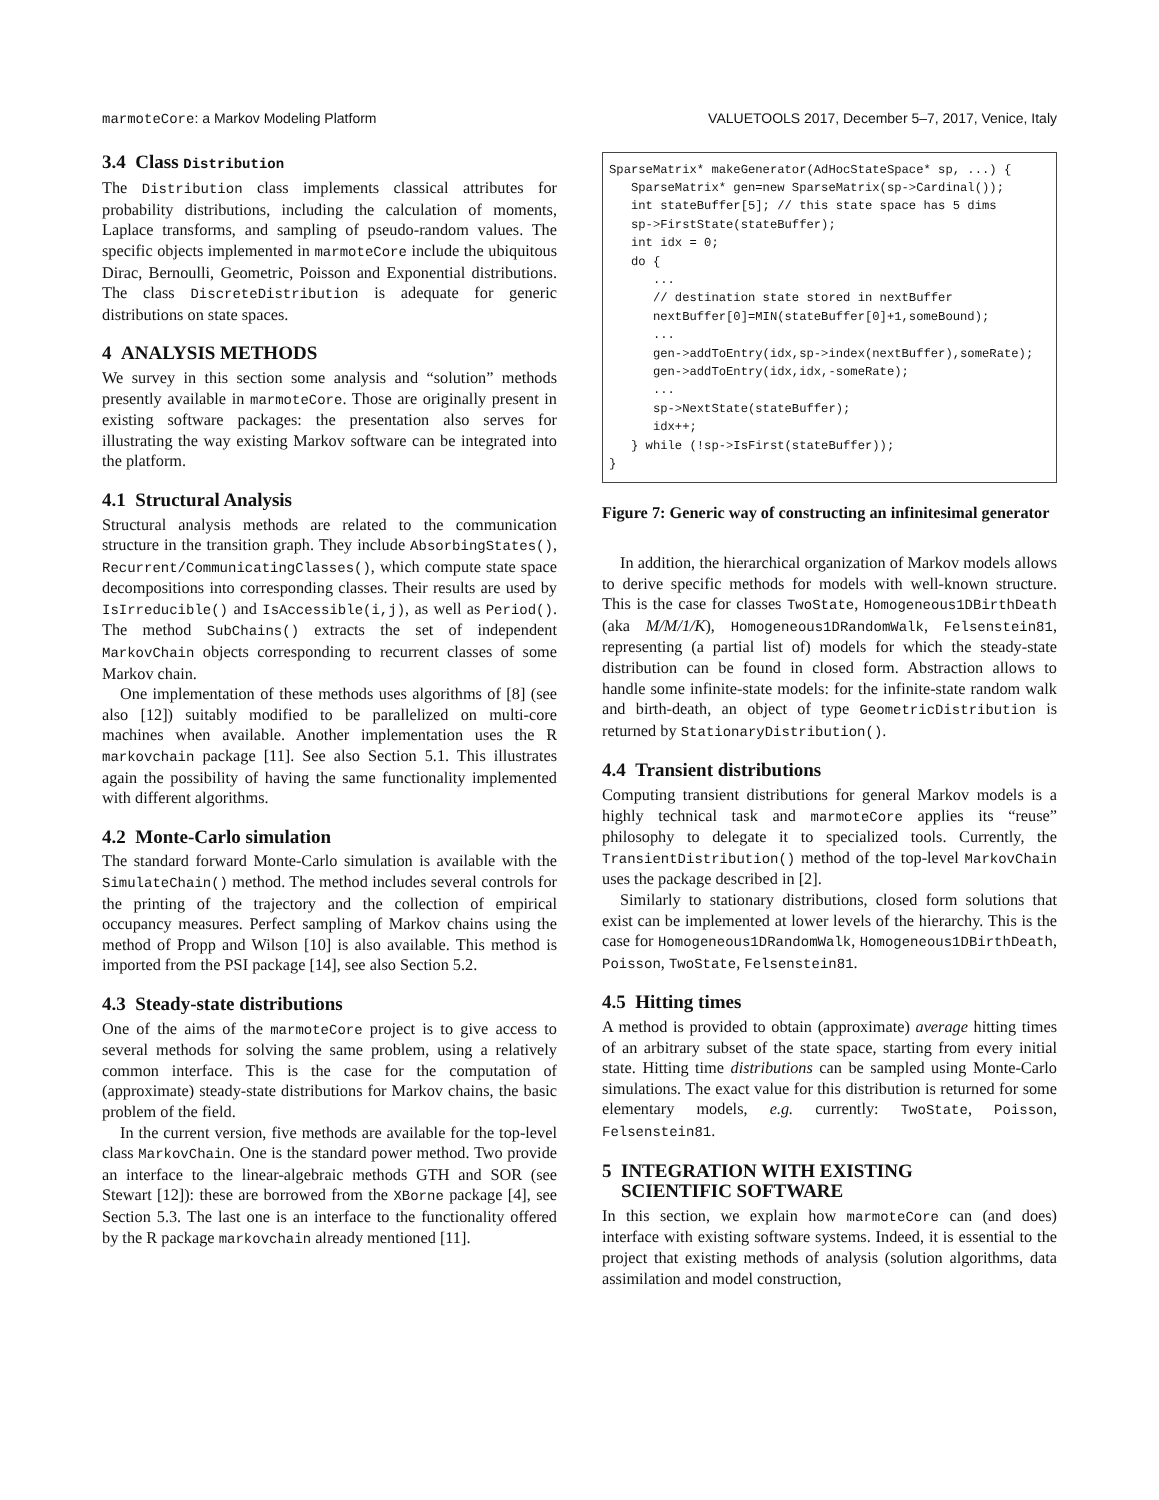marmoteCore: a Markov Modeling Platform VALUETOOLS 2017, December 5–7, 2017, Venice, Italy
3.4 Class Distribution
The Distribution class implements classical attributes for probability distributions, including the calculation of moments, Laplace transforms, and sampling of pseudo-random values. The specific objects implemented in marmoteCore include the ubiquitous Dirac, Bernoulli, Geometric, Poisson and Exponential distributions. The class DiscreteDistribution is adequate for generic distributions on state spaces.
4 ANALYSIS METHODS
We survey in this section some analysis and “solution” methods presently available in marmoteCore. Those are originally present in existing software packages: the presentation also serves for illustrating the way existing Markov software can be integrated into the platform.
4.1 Structural Analysis
Structural analysis methods are related to the communication structure in the transition graph. They include AbsorbingStates(), Recurrent/CommunicatingClasses(), which compute state space decompositions into corresponding classes. Their results are used by IsIrreducible() and IsAccessible(i,j), as well as Period(). The method SubChains() extracts the set of independent MarkovChain objects corresponding to recurrent classes of some Markov chain.
One implementation of these methods uses algorithms of [8] (see also [12]) suitably modified to be parallelized on multi-core machines when available. Another implementation uses the R markovchain package [11]. See also Section 5.1. This illustrates again the possibility of having the same functionality implemented with different algorithms.
4.2 Monte-Carlo simulation
The standard forward Monte-Carlo simulation is available with the SimulateChain() method. The method includes several controls for the printing of the trajectory and the collection of empirical occupancy measures. Perfect sampling of Markov chains using the method of Propp and Wilson [10] is also available. This method is imported from the PSI package [14], see also Section 5.2.
4.3 Steady-state distributions
One of the aims of the marmoteCore project is to give access to several methods for solving the same problem, using a relatively common interface. This is the case for the computation of (approximate) steady-state distributions for Markov chains, the basic problem of the field.
In the current version, five methods are available for the top-level class MarkovChain. One is the standard power method. Two provide an interface to the linear-algebraic methods GTH and SOR (see Stewart [12]): these are borrowed from the XBorne package [4], see Section 5.3. The last one is an interface to the functionality offered by the R package markovchain already mentioned [11].
SparseMatrix* makeGenerator(AdHocStateSpace* sp, ...) {
   SparseMatrix* gen=new SparseMatrix(sp->Cardinal());
   int stateBuffer[5]; // this state space has 5 dims
   sp->FirstState(stateBuffer);
   int idx = 0;
   do {
      ...
      // destination state stored in nextBuffer
      nextBuffer[0]=MIN(stateBuffer[0]+1,someBound);
      ...
      gen->addToEntry(idx,sp->index(nextBuffer),someRate);
      gen->addToEntry(idx,idx,-someRate);
      ...
      sp->NextState(stateBuffer);
      idx++;
   } while (!sp->IsFirst(stateBuffer));
}
Figure 7: Generic way of constructing an infinitesimal generator
In addition, the hierarchical organization of Markov models allows to derive specific methods for models with well-known structure. This is the case for classes TwoState, Homogeneous1DBirthDeath (aka M/M/1/K), Homogeneous1DRandomWalk, Felsenstein81, representing (a partial list of) models for which the steady-state distribution can be found in closed form. Abstraction allows to handle some infinite-state models: for the infinite-state random walk and birth-death, an object of type GeometricDistribution is returned by StationaryDistribution().
4.4 Transient distributions
Computing transient distributions for general Markov models is a highly technical task and marmoteCore applies its “reuse” philosophy to delegate it to specialized tools. Currently, the TransientDistribution() method of the top-level MarkovChain uses the package described in [2].
Similarly to stationary distributions, closed form solutions that exist can be implemented at lower levels of the hierarchy. This is the case for Homogeneous1DRandomWalk, Homogeneous1DBirthDeath, Poisson, TwoState, Felsenstein81.
4.5 Hitting times
A method is provided to obtain (approximate) average hitting times of an arbitrary subset of the state space, starting from every initial state. Hitting time distributions can be sampled using Monte-Carlo simulations. The exact value for this distribution is returned for some elementary models, e.g. currently: TwoState, Poisson, Felsenstein81.
5 INTEGRATION WITH EXISTING
SCIENTIFIC SOFTWARE
In this section, we explain how marmoteCore can (and does) interface with existing software systems. Indeed, it is essential to the project that existing methods of analysis (solution algorithms, data assimilation and model construction,